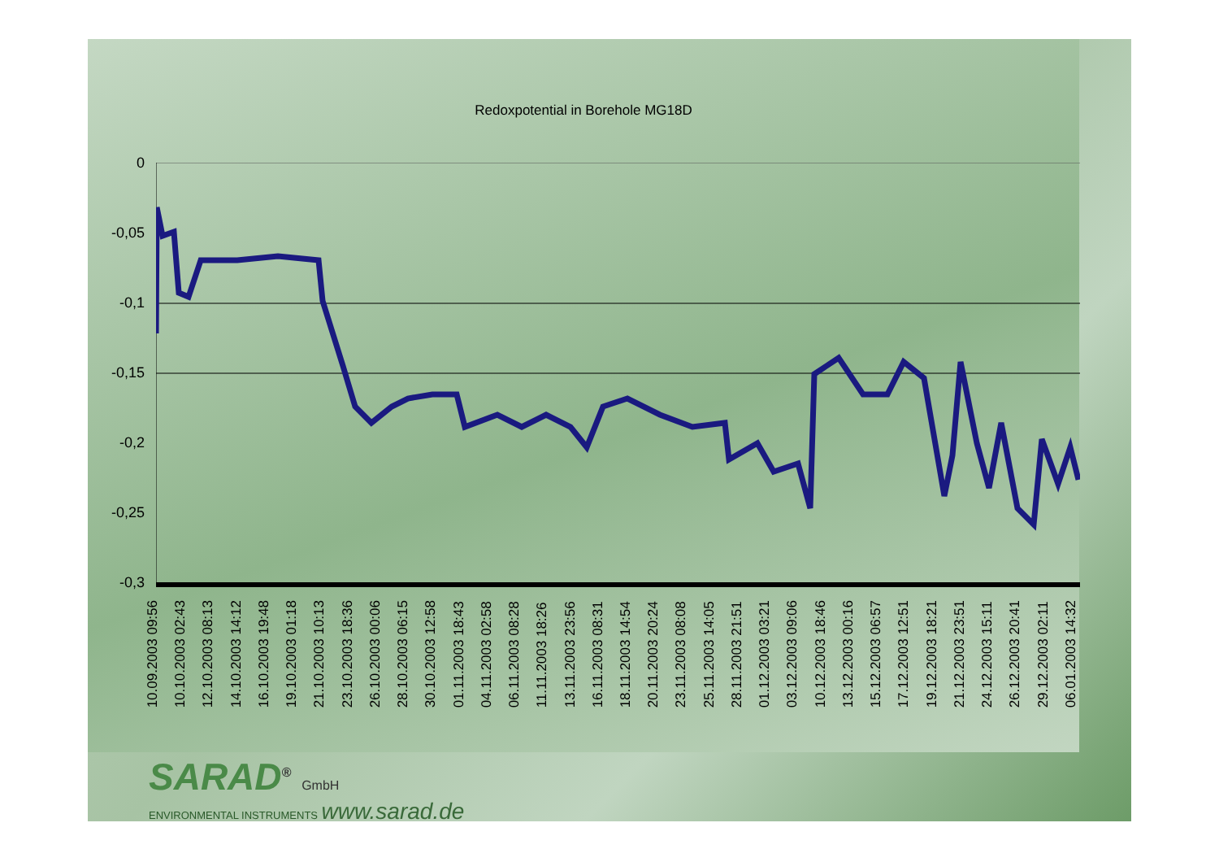Redoxpotential in Borehole MG18D
0
-0,05
-0,1
-0,15
-0,2
-0,25
-0,3
10.09.2003 09:56 10.10.2003 02:43 12.10.2003 08:13 14.10.2003 14:12 16.10.2003 19:48 19.10.2003 01:18 21.10.2003 10:13 23.10.2003 18:36 26.10.2003 00:06 28.10.2003 06:15 30.10.2003 12:58 01.11.2003 18:43 04.11.2003 02:58 06.11.2003 08:28 11.11.2003 18:26 13.11.2003 23:56 16.11.2003 08:31 18.11.2003 14:54 20.11.2003 20:24 23.11.2003 08:08 25.11.2003 14:05 28.11.2003 21:51 01.12.2003 03:21 03.12.2003 09:06 10.12.2003 18:46 13.12.2003 00:16 15.12.2003 06:57 17.12.2003 12:51 19.12.2003 18:21 21.12.2003 23:51 24.12.2003 15:11 26.12.2003 20:41 29.12.2003 02:11 06.01.2003 14:32
SARAD<sup>®</sup> GmbH
ENVIRONMENTAL INSTRUMENTS www.sarad.de